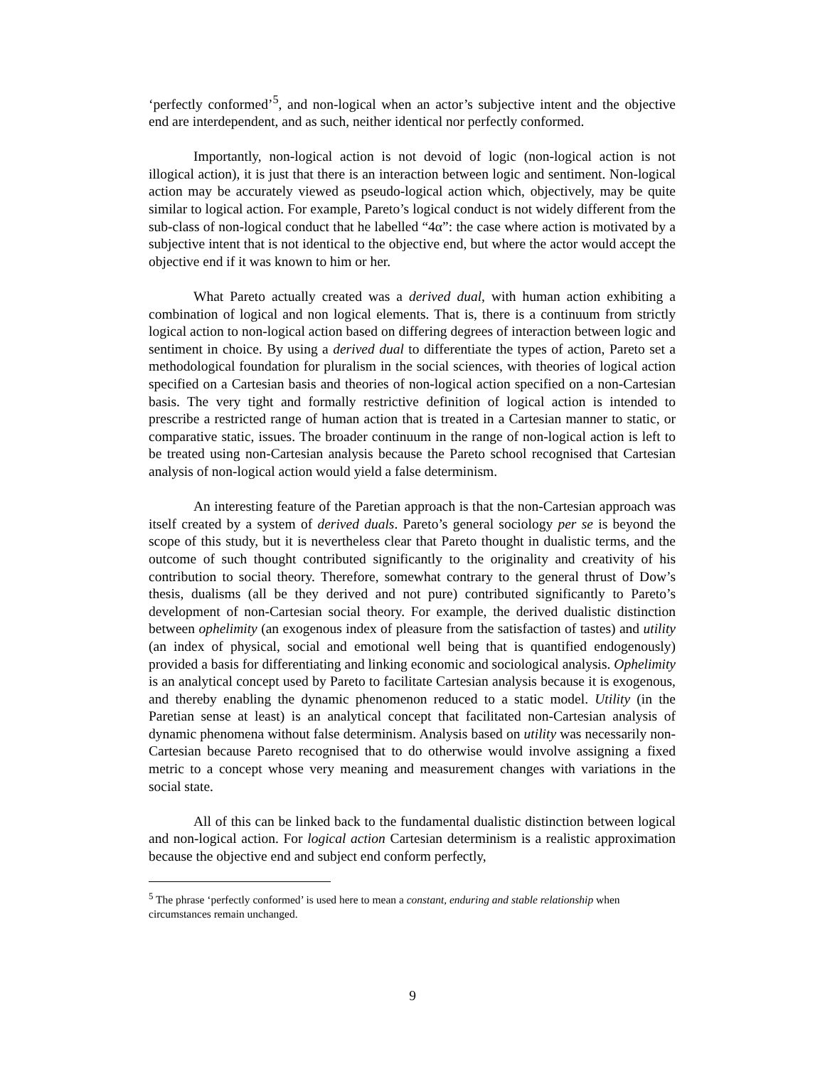‘perfectly conformed’<sup>5</sup>, and non-logical when an actor’s subjective intent and the objective end are interdependent, and as such, neither identical nor perfectly conformed.
Importantly, non-logical action is not devoid of logic (non-logical action is not illogical action), it is just that there is an interaction between logic and sentiment. Non-logical action may be accurately viewed as pseudo-logical action which, objectively, may be quite similar to logical action. For example, Pareto’s logical conduct is not widely different from the sub-class of non-logical conduct that he labelled “4α”: the case where action is motivated by a subjective intent that is not identical to the objective end, but where the actor would accept the objective end if it was known to him or her.
What Pareto actually created was a derived dual, with human action exhibiting a combination of logical and non logical elements. That is, there is a continuum from strictly logical action to non-logical action based on differing degrees of interaction between logic and sentiment in choice. By using a derived dual to differentiate the types of action, Pareto set a methodological foundation for pluralism in the social sciences, with theories of logical action specified on a Cartesian basis and theories of non-logical action specified on a non-Cartesian basis. The very tight and formally restrictive definition of logical action is intended to prescribe a restricted range of human action that is treated in a Cartesian manner to static, or comparative static, issues. The broader continuum in the range of non-logical action is left to be treated using non-Cartesian analysis because the Pareto school recognised that Cartesian analysis of non-logical action would yield a false determinism.
An interesting feature of the Paretian approach is that the non-Cartesian approach was itself created by a system of derived duals. Pareto’s general sociology per se is beyond the scope of this study, but it is nevertheless clear that Pareto thought in dualistic terms, and the outcome of such thought contributed significantly to the originality and creativity of his contribution to social theory. Therefore, somewhat contrary to the general thrust of Dow’s thesis, dualisms (all be they derived and not pure) contributed significantly to Pareto’s development of non-Cartesian social theory. For example, the derived dualistic distinction between ophelimity (an exogenous index of pleasure from the satisfaction of tastes) and utility (an index of physical, social and emotional well being that is quantified endogenously) provided a basis for differentiating and linking economic and sociological analysis. Ophelimity is an analytical concept used by Pareto to facilitate Cartesian analysis because it is exogenous, and thereby enabling the dynamic phenomenon reduced to a static model. Utility (in the Paretian sense at least) is an analytical concept that facilitated non-Cartesian analysis of dynamic phenomena without false determinism. Analysis based on utility was necessarily non-Cartesian because Pareto recognised that to do otherwise would involve assigning a fixed metric to a concept whose very meaning and measurement changes with variations in the social state.
All of this can be linked back to the fundamental dualistic distinction between logical and non-logical action. For logical action Cartesian determinism is a realistic approximation because the objective end and subject end conform perfectly,
<sup>5</sup> The phrase ‘perfectly conformed’ is used here to mean a constant, enduring and stable relationship when circumstances remain unchanged.
9